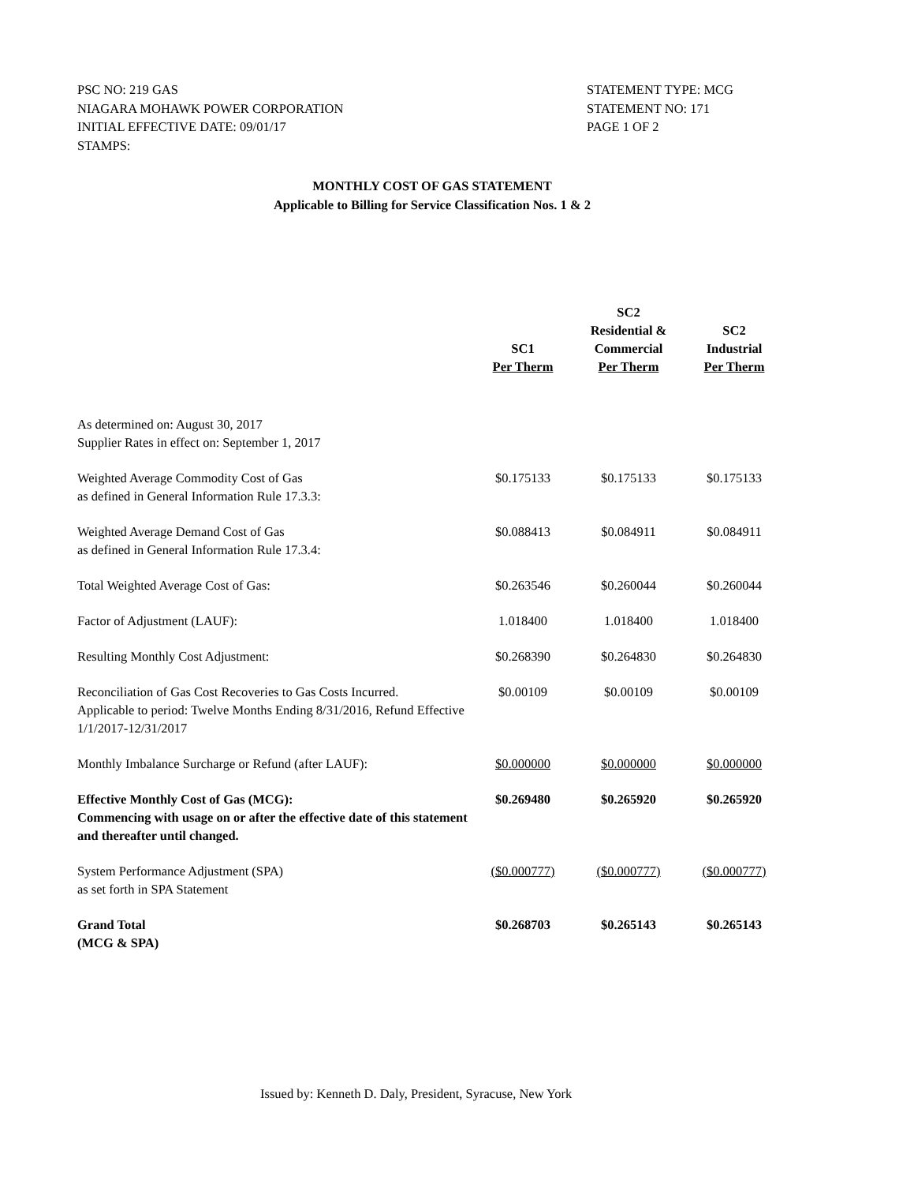PSC NO: 219 GAS
NIAGARA MOHAWK POWER CORPORATION
INITIAL EFFECTIVE DATE: 09/01/17
STAMPS:
STATEMENT TYPE: MCG
STATEMENT NO: 171
PAGE 1 OF 2
MONTHLY COST OF GAS STATEMENT
Applicable to Billing for Service Classification Nos. 1 & 2
| | SC1 Per Therm | SC2 Residential & Commercial Per Therm | SC2 Industrial Per Therm |
| --- | --- | --- | --- |
| As determined on: August 30, 2017 Supplier Rates in effect on: September 1, 2017 | | | |
| Weighted Average Commodity Cost of Gas as defined in General Information Rule 17.3.3: | $0.175133 | $0.175133 | $0.175133 |
| Weighted Average Demand Cost of Gas as defined in General Information Rule 17.3.4: | $0.088413 | $0.084911 | $0.084911 |
| Total Weighted Average Cost of Gas: | $0.263546 | $0.260044 | $0.260044 |
| Factor of Adjustment (LAUF): | 1.018400 | 1.018400 | 1.018400 |
| Resulting Monthly Cost Adjustment: | $0.268390 | $0.264830 | $0.264830 |
| Reconciliation of Gas Cost Recoveries to Gas Costs Incurred. Applicable to period: Twelve Months Ending 8/31/2016, Refund Effective 1/1/2017-12/31/2017 | $0.00109 | $0.00109 | $0.00109 |
| Monthly Imbalance Surcharge or Refund (after LAUF): | $0.000000 | $0.000000 | $0.000000 |
| Effective Monthly Cost of Gas (MCG): Commencing with usage on or after the effective date of this statement and thereafter until changed. | $0.269480 | $0.265920 | $0.265920 |
| System Performance Adjustment (SPA) as set forth in SPA Statement | ($0.000777) | ($0.000777) | ($0.000777) |
| Grand Total (MCG & SPA) | $0.268703 | $0.265143 | $0.265143 |
Issued by: Kenneth D. Daly, President, Syracuse, New York